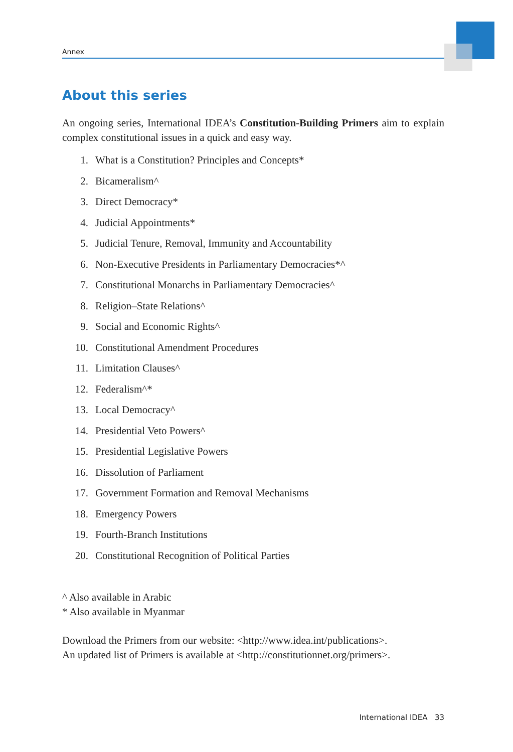Annex
About this series
An ongoing series, International IDEA’s Constitution-Building Primers aim to explain complex constitutional issues in a quick and easy way.
1. What is a Constitution? Principles and Concepts*
2. Bicameralism^
3. Direct Democracy*
4. Judicial Appointments*
5. Judicial Tenure, Removal, Immunity and Accountability
6. Non-Executive Presidents in Parliamentary Democracies*^
7. Constitutional Monarchs in Parliamentary Democracies^
8. Religion–State Relations^
9. Social and Economic Rights^
10. Constitutional Amendment Procedures
11. Limitation Clauses^
12. Federalism^*
13. Local Democracy^
14. Presidential Veto Powers^
15. Presidential Legislative Powers
16. Dissolution of Parliament
17. Government Formation and Removal Mechanisms
18. Emergency Powers
19. Fourth-Branch Institutions
20. Constitutional Recognition of Political Parties
^ Also available in Arabic
* Also available in Myanmar
Download the Primers from our website: <http://www.idea.int/publications>.
An updated list of Primers is available at <http://constitutionnet.org/primers>.
International IDEA 33